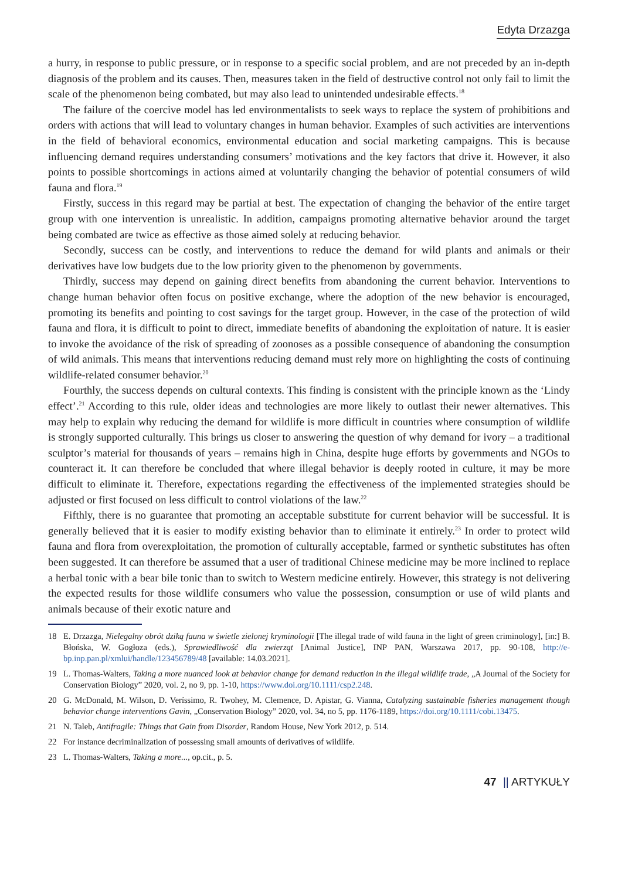Edyta Drzazga
a hurry, in response to public pressure, or in response to a specific social problem, and are not preceded by an in-depth diagnosis of the problem and its causes. Then, measures taken in the field of destructive control not only fail to limit the scale of the phenomenon being combated, but may also lead to unintended undesirable effects.<sup>18</sup>
The failure of the coercive model has led environmentalists to seek ways to replace the system of prohibitions and orders with actions that will lead to voluntary changes in human behavior. Examples of such activities are interventions in the field of behavioral economics, environmental education and social marketing campaigns. This is because influencing demand requires understanding consumers’ motivations and the key factors that drive it. However, it also points to possible shortcomings in actions aimed at voluntarily changing the behavior of potential consumers of wild fauna and flora.<sup>19</sup>
Firstly, success in this regard may be partial at best. The expectation of changing the behavior of the entire target group with one intervention is unrealistic. In addition, campaigns promoting alternative behavior around the target being combated are twice as effective as those aimed solely at reducing behavior.
Secondly, success can be costly, and interventions to reduce the demand for wild plants and animals or their derivatives have low budgets due to the low priority given to the phenomenon by governments.
Thirdly, success may depend on gaining direct benefits from abandoning the current behavior. Interventions to change human behavior often focus on positive exchange, where the adoption of the new behavior is encouraged, promoting its benefits and pointing to cost savings for the target group. However, in the case of the protection of wild fauna and flora, it is difficult to point to direct, immediate benefits of abandoning the exploitation of nature. It is easier to invoke the avoidance of the risk of spreading of zoonoses as a possible consequence of abandoning the consumption of wild animals. This means that interventions reducing demand must rely more on highlighting the costs of continuing wildlife-related consumer behavior.<sup>20</sup>
Fourthly, the success depends on cultural contexts. This finding is consistent with the principle known as the ‘Lindy effect’.<sup>21</sup> According to this rule, older ideas and technologies are more likely to outlast their newer alternatives. This may help to explain why reducing the demand for wildlife is more difficult in countries where consumption of wildlife is strongly supported culturally. This brings us closer to answering the question of why demand for ivory – a traditional sculptor’s material for thousands of years – remains high in China, despite huge efforts by governments and NGOs to counteract it. It can therefore be concluded that where illegal behavior is deeply rooted in culture, it may be more difficult to eliminate it. Therefore, expectations regarding the effectiveness of the implemented strategies should be adjusted or first focused on less difficult to control violations of the law.<sup>22</sup>
Fifthly, there is no guarantee that promoting an acceptable substitute for current behavior will be successful. It is generally believed that it is easier to modify existing behavior than to eliminate it entirely.<sup>23</sup> In order to protect wild fauna and flora from overexploitation, the promotion of culturally acceptable, farmed or synthetic substitutes has often been suggested. It can therefore be assumed that a user of traditional Chinese medicine may be more inclined to replace a herbal tonic with a bear bile tonic than to switch to Western medicine entirely. However, this strategy is not delivering the expected results for those wildlife consumers who value the possession, consumption or use of wild plants and animals because of their exotic nature and
18 E. Drzazga, Nielegalny obrót dziką fauna w świetle zielonej kryminologii [The illegal trade of wild fauna in the light of green criminology], [in:] B. Błońska, W. Gogłoza (eds.), Sprawiedliwość dla zwierząt [Animal Justice], INP PAN, Warszawa 2017, pp. 90-108, http://e-bp.inp.pan.pl/xmlui/handle/123456789/48 [available: 14.03.2021].
19 L. Thomas-Walters, Taking a more nuanced look at behavior change for demand reduction in the illegal wildlife trade, „A Journal of the Society for Conservation Biology” 2020, vol. 2, no 9, pp. 1-10, https://www.doi.org/10.1111/csp2.248.
20 G. McDonald, M. Wilson, D. Veríssimo, R. Twohey, M. Clemence, D. Apistar, G. Vianna, Catalyzing sustainable fisheries management though behavior change interventions Gavin, „Conservation Biology” 2020, vol. 34, no 5, pp. 1176-1189, https://doi.org/10.1111/cobi.13475.
21 N. Taleb, Antifragile: Things that Gain from Disorder, Random House, New York 2012, p. 514.
22 For instance decriminalization of possessing small amounts of derivatives of wildlife.
23 L. Thomas-Walters, Taking a more..., op.cit., p. 5.
47 || ARTYKUŁY